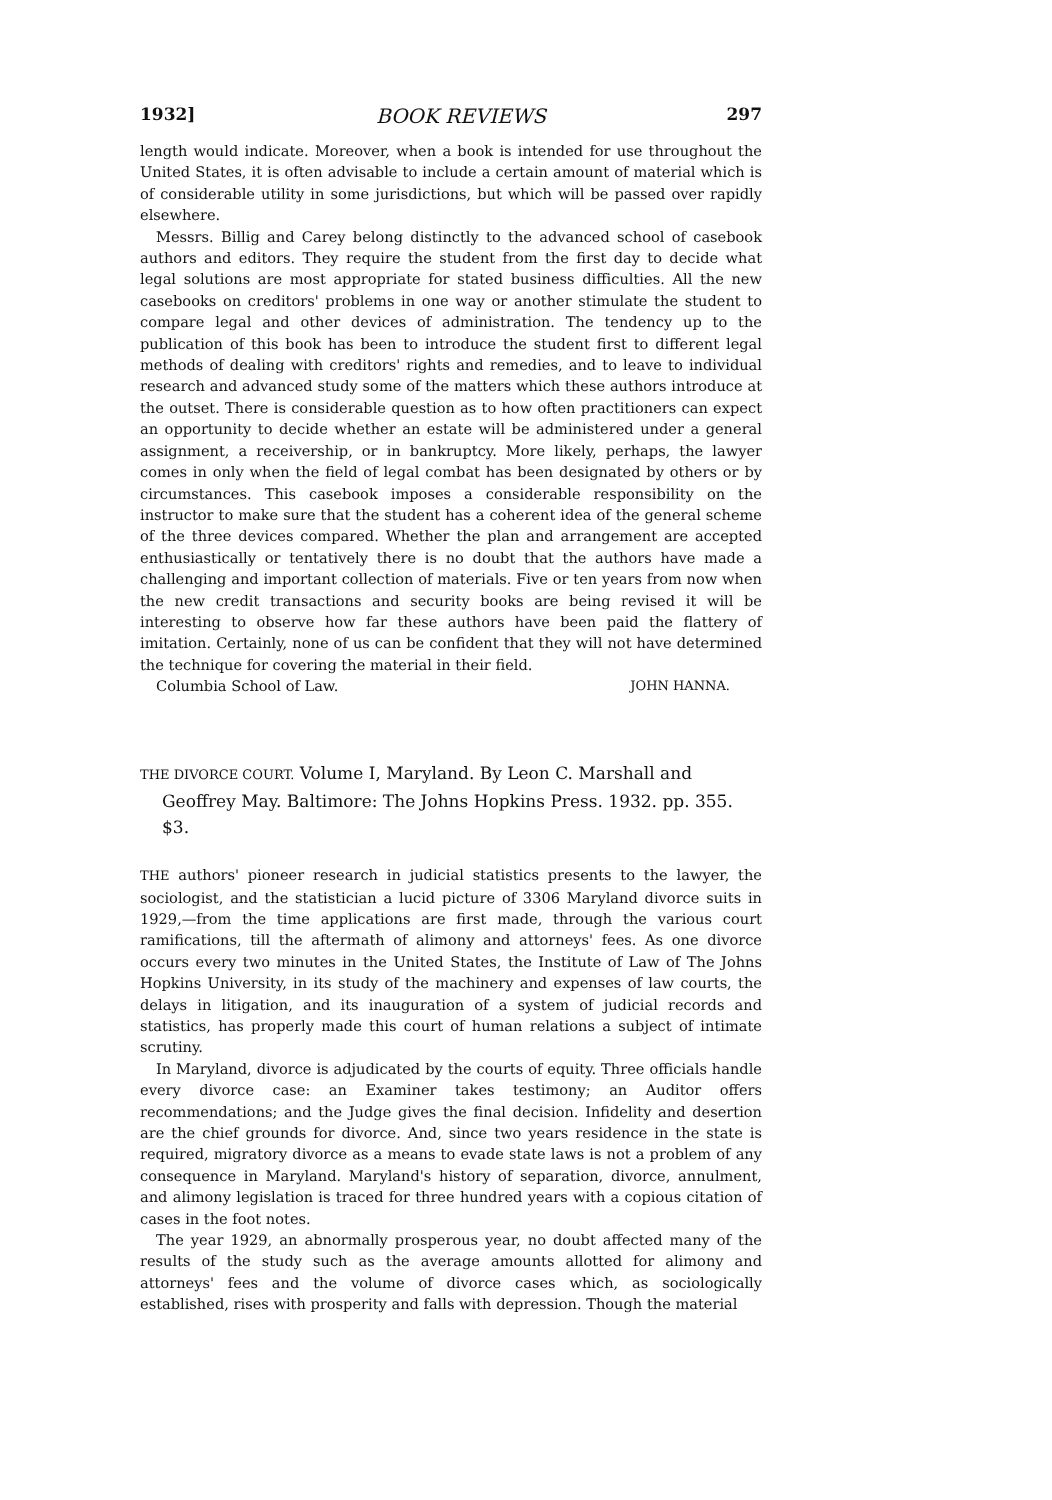1932] BOOK REVIEWS 297
length would indicate. Moreover, when a book is intended for use throughout the United States, it is often advisable to include a certain amount of material which is of considerable utility in some jurisdictions, but which will be passed over rapidly elsewhere.
Messrs. Billig and Carey belong distinctly to the advanced school of casebook authors and editors. They require the student from the first day to decide what legal solutions are most appropriate for stated business difficulties. All the new casebooks on creditors' problems in one way or another stimulate the student to compare legal and other devices of administration. The tendency up to the publication of this book has been to introduce the student first to different legal methods of dealing with creditors' rights and remedies, and to leave to individual research and advanced study some of the matters which these authors introduce at the outset. There is considerable question as to how often practitioners can expect an opportunity to decide whether an estate will be administered under a general assignment, a receivership, or in bankruptcy. More likely, perhaps, the lawyer comes in only when the field of legal combat has been designated by others or by circumstances. This casebook imposes a considerable responsibility on the instructor to make sure that the student has a coherent idea of the general scheme of the three devices compared. Whether the plan and arrangement are accepted enthusiastically or tentatively there is no doubt that the authors have made a challenging and important collection of materials. Five or ten years from now when the new credit transactions and security books are being revised it will be interesting to observe how far these authors have been paid the flattery of imitation. Certainly, none of us can be confident that they will not have determined the technique for covering the material in their field.
Columbia School of Law. JOHN HANNA.
THE DIVORCE COURT. Volume I, Maryland. By Leon C. Marshall and Geoffrey May. Baltimore: The Johns Hopkins Press. 1932. pp. 355. $3.
THE authors' pioneer research in judicial statistics presents to the lawyer, the sociologist, and the statistician a lucid picture of 3306 Maryland divorce suits in 1929,—from the time applications are first made, through the various court ramifications, till the aftermath of alimony and attorneys' fees. As one divorce occurs every two minutes in the United States, the Institute of Law of The Johns Hopkins University, in its study of the machinery and expenses of law courts, the delays in litigation, and its inauguration of a system of judicial records and statistics, has properly made this court of human relations a subject of intimate scrutiny.
In Maryland, divorce is adjudicated by the courts of equity. Three officials handle every divorce case: an Examiner takes testimony; an Auditor offers recommendations; and the Judge gives the final decision. Infidelity and desertion are the chief grounds for divorce. And, since two years residence in the state is required, migratory divorce as a means to evade state laws is not a problem of any consequence in Maryland. Maryland's history of separation, divorce, annulment, and alimony legislation is traced for three hundred years with a copious citation of cases in the foot notes.
The year 1929, an abnormally prosperous year, no doubt affected many of the results of the study such as the average amounts allotted for alimony and attorneys' fees and the volume of divorce cases which, as sociologically established, rises with prosperity and falls with depression. Though the material